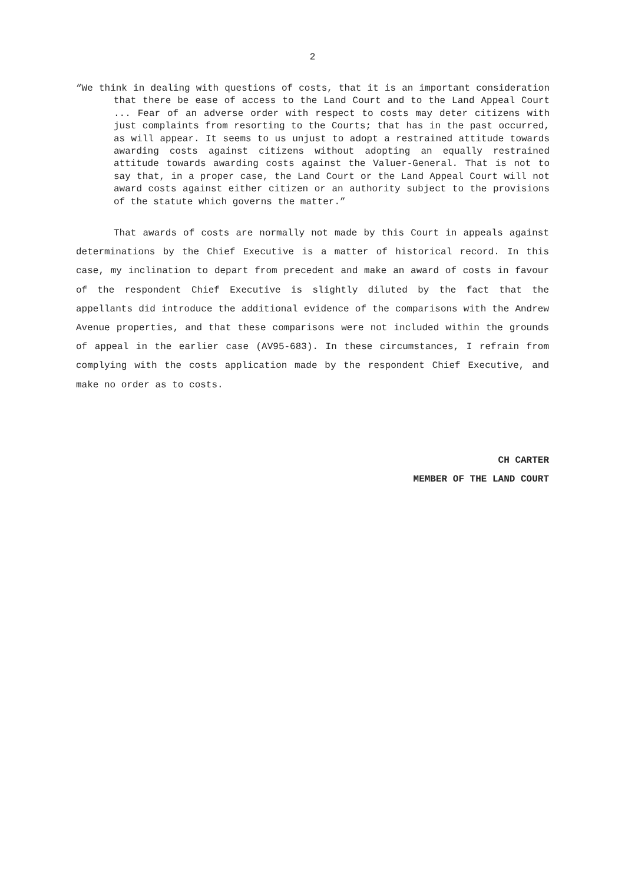2
“We think in dealing with questions of costs, that it is an important consideration that there be ease of access to the Land Court and to the Land Appeal Court ... Fear of an adverse order with respect to costs may deter citizens with just complaints from resorting to the Courts; that has in the past occurred, as will appear. It seems to us unjust to adopt a restrained attitude towards awarding costs against citizens without adopting an equally restrained attitude towards awarding costs against the Valuer-General. That is not to say that, in a proper case, the Land Court or the Land Appeal Court will not award costs against either citizen or an authority subject to the provisions of the statute which governs the matter.”
That awards of costs are normally not made by this Court in appeals against determinations by the Chief Executive is a matter of historical record. In this case, my inclination to depart from precedent and make an award of costs in favour of the respondent Chief Executive is slightly diluted by the fact that the appellants did introduce the additional evidence of the comparisons with the Andrew Avenue properties, and that these comparisons were not included within the grounds of appeal in the earlier case (AV95-683). In these circumstances, I refrain from complying with the costs application made by the respondent Chief Executive, and make no order as to costs.
CH CARTER
MEMBER OF THE LAND COURT